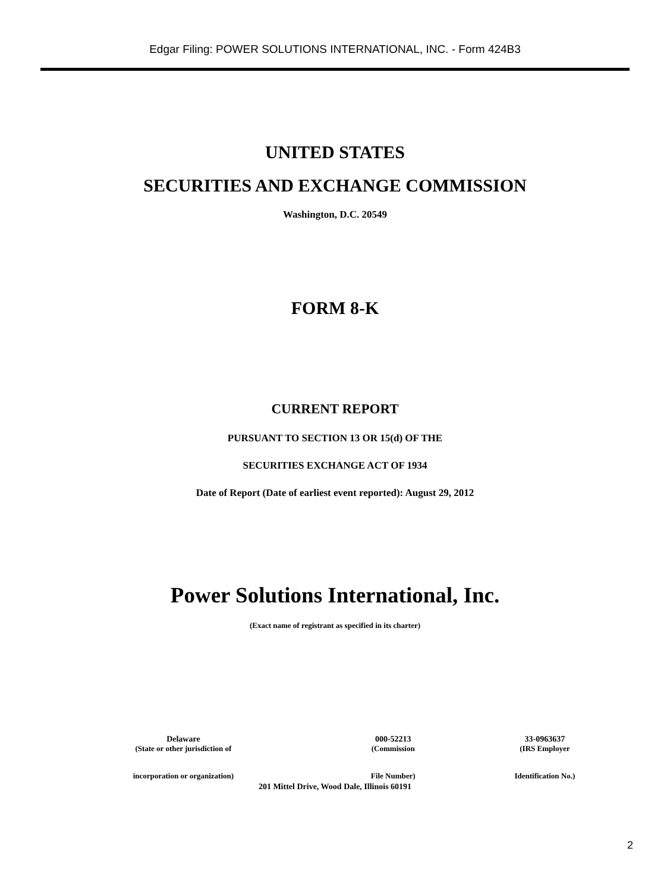Edgar Filing: POWER SOLUTIONS INTERNATIONAL, INC. - Form 424B3
UNITED STATES
SECURITIES AND EXCHANGE COMMISSION
Washington, D.C. 20549
FORM 8-K
CURRENT REPORT
PURSUANT TO SECTION 13 OR 15(d) OF THE
SECURITIES EXCHANGE ACT OF 1934
Date of Report (Date of earliest event reported): August 29, 2012
Power Solutions International, Inc.
(Exact name of registrant as specified in its charter)
| Delaware | 000-52213 | 33-0963637 |
| (State or other jurisdiction of | (Commission | (IRS Employer |
| incorporation or organization) | File Number) | Identification No.) |
201 Mittel Drive, Wood Dale, Illinois 60191
2